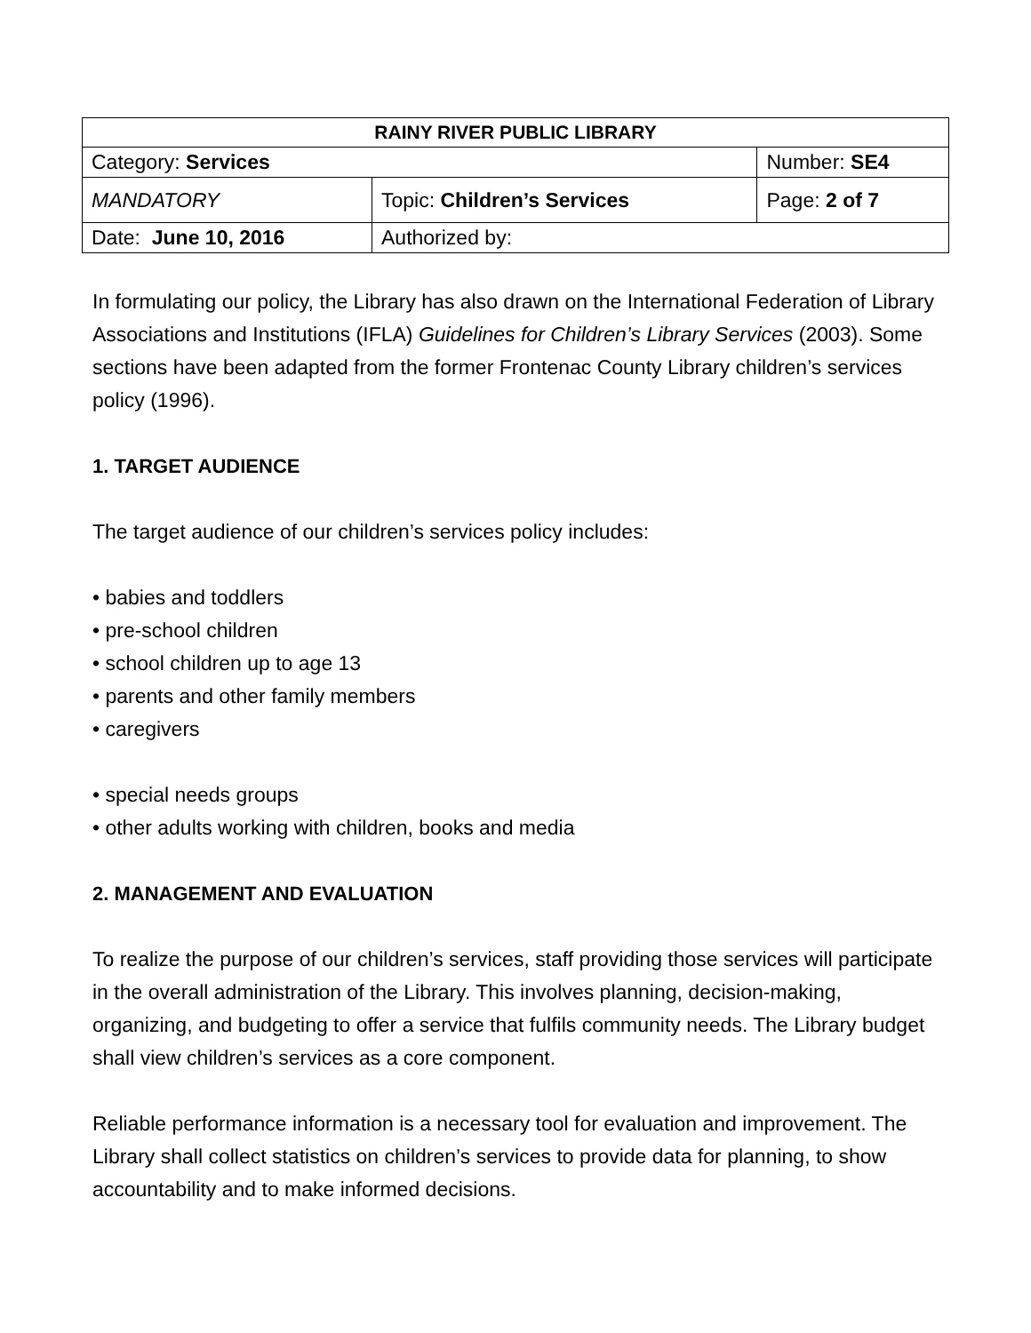| RAINY RIVER PUBLIC LIBRARY | | |
| Category: Services | | Number: SE4 |
| MANDATORY | Topic: Children’s Services | Page: 2 of 7 |
| Date: June 10, 2016 | Authorized by: | |
In formulating our policy, the Library has also drawn on the International Federation of Library Associations and Institutions (IFLA) Guidelines for Children’s Library Services (2003). Some sections have been adapted from the former Frontenac County Library children’s services policy (1996).
1. TARGET AUDIENCE
The target audience of our children’s services policy includes:
• babies and toddlers
• pre-school children
• school children up to age 13
• parents and other family members
• caregivers
• special needs groups
• other adults working with children, books and media
2. MANAGEMENT AND EVALUATION
To realize the purpose of our children’s services, staff providing those services will participate in the overall administration of the Library. This involves planning, decision-making, organizing, and budgeting to offer a service that fulfils community needs. The Library budget shall view children’s services as a core component.
Reliable performance information is a necessary tool for evaluation and improvement. The Library shall collect statistics on children’s services to provide data for planning, to show accountability and to make informed decisions.